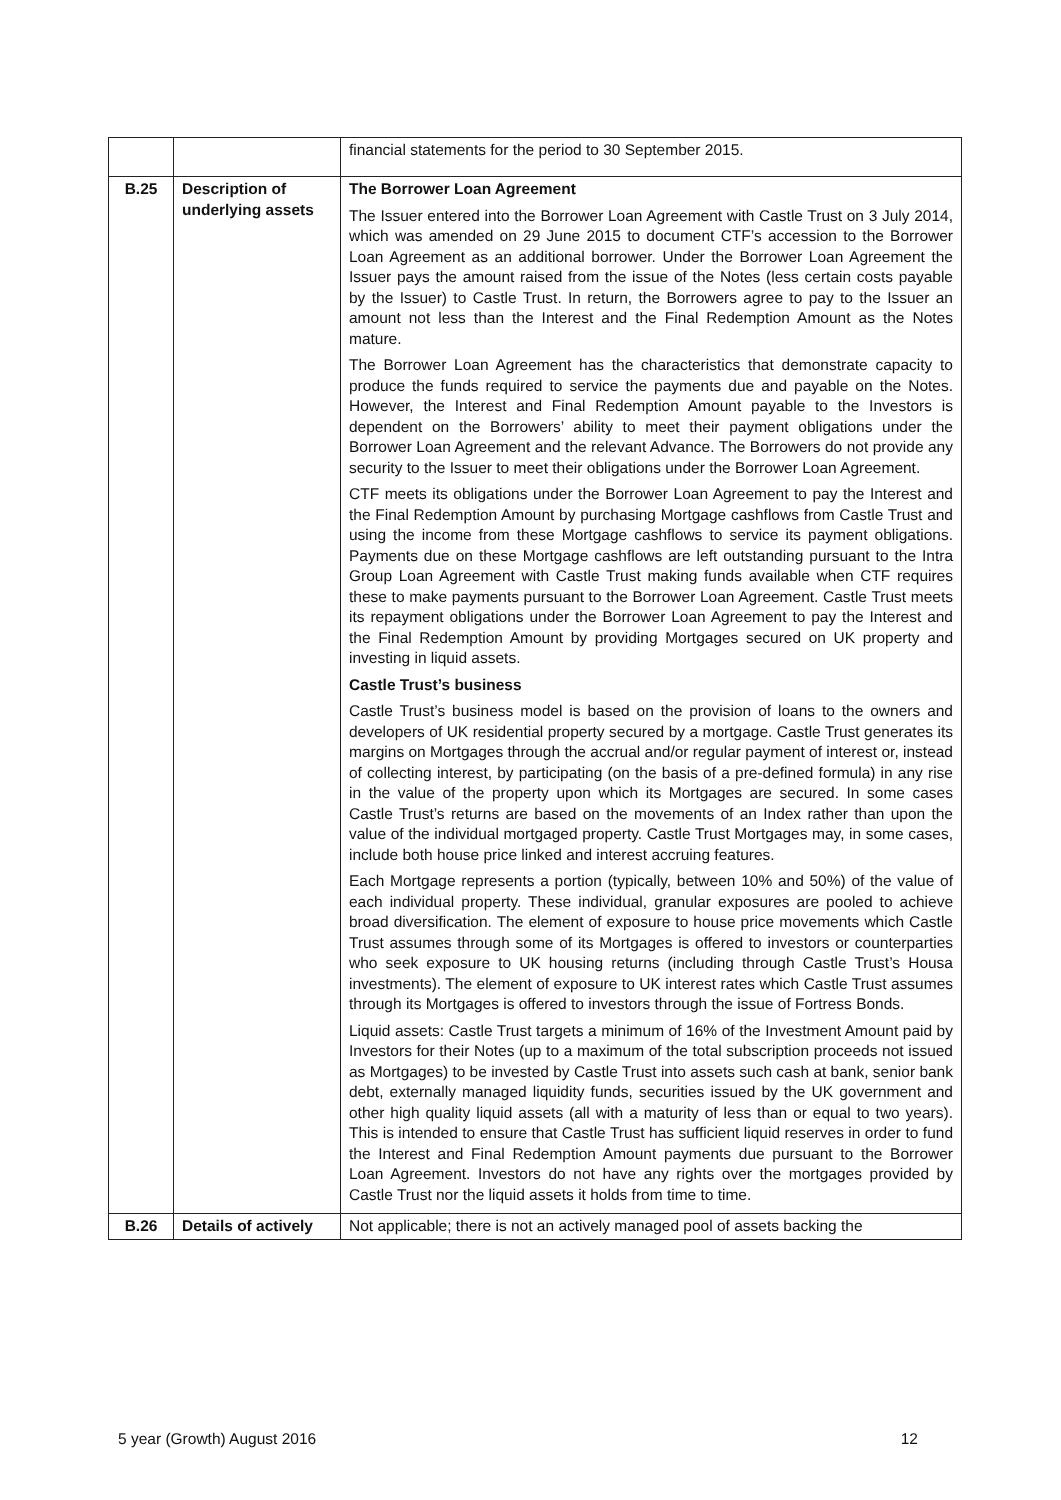| | | financial statements for the period to 30 September 2015. |
| B.25 | Description of underlying assets | The Borrower Loan Agreement The Issuer entered into the Borrower Loan Agreement with Castle Trust on 3 July 2014, which was amended on 29 June 2015 to document CTF’s accession to the Borrower Loan Agreement as an additional borrower. Under the Borrower Loan Agreement the Issuer pays the amount raised from the issue of the Notes (less certain costs payable by the Issuer) to Castle Trust. In return, the Borrowers agree to pay to the Issuer an amount not less than the Interest and the Final Redemption Amount as the Notes mature. The Borrower Loan Agreement has the characteristics that demonstrate capacity to produce the funds required to service the payments due and payable on the Notes. However, the Interest and Final Redemption Amount payable to the Investors is dependent on the Borrowers’ ability to meet their payment obligations under the Borrower Loan Agreement and the relevant Advance. The Borrowers do not provide any security to the Issuer to meet their obligations under the Borrower Loan Agreement. CTF meets its obligations under the Borrower Loan Agreement to pay the Interest and the Final Redemption Amount by purchasing Mortgage cashflows from Castle Trust and using the income from these Mortgage cashflows to service its payment obligations. Payments due on these Mortgage cashflows are left outstanding pursuant to the Intra Group Loan Agreement with Castle Trust making funds available when CTF requires these to make payments pursuant to the Borrower Loan Agreement. Castle Trust meets its repayment obligations under the Borrower Loan Agreement to pay the Interest and the Final Redemption Amount by providing Mortgages secured on UK property and investing in liquid assets. Castle Trust’s business Castle Trust’s business model is based on the provision of loans to the owners and developers of UK residential property secured by a mortgage. Castle Trust generates its margins on Mortgages through the accrual and/or regular payment of interest or, instead of collecting interest, by participating (on the basis of a pre-defined formula) in any rise in the value of the property upon which its Mortgages are secured. In some cases Castle Trust’s returns are based on the movements of an Index rather than upon the value of the individual mortgaged property. Castle Trust Mortgages may, in some cases, include both house price linked and interest accruing features. Each Mortgage represents a portion (typically, between 10% and 50%) of the value of each individual property. These individual, granular exposures are pooled to achieve broad diversification. The element of exposure to house price movements which Castle Trust assumes through some of its Mortgages is offered to investors or counterparties who seek exposure to UK housing returns (including through Castle Trust’s Housa investments). The element of exposure to UK interest rates which Castle Trust assumes through its Mortgages is offered to investors through the issue of Fortress Bonds. Liquid assets: Castle Trust targets a minimum of 16% of the Investment Amount paid by Investors for their Notes (up to a maximum of the total subscription proceeds not issued as Mortgages) to be invested by Castle Trust into assets such cash at bank, senior bank debt, externally managed liquidity funds, securities issued by the UK government and other high quality liquid assets (all with a maturity of less than or equal to two years). This is intended to ensure that Castle Trust has sufficient liquid reserves in order to fund the Interest and Final Redemption Amount payments due pursuant to the Borrower Loan Agreement. Investors do not have any rights over the mortgages provided by Castle Trust nor the liquid assets it holds from time to time. |
| B.26 | Details of actively | Not applicable; there is not an actively managed pool of assets backing the |
5 year (Growth) August 2016 12